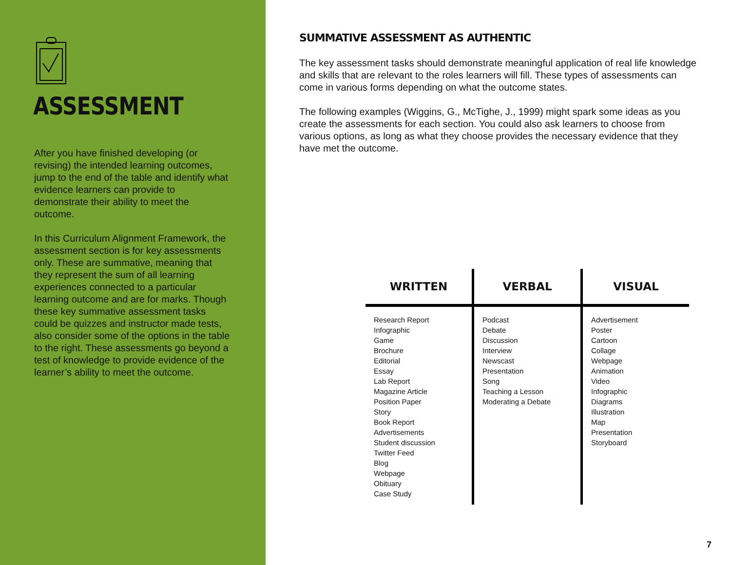ASSESSMENT
After you have finished developing (or revising) the intended learning outcomes, jump to the end of the table and identify what evidence learners can provide to demonstrate their ability to meet the outcome.
In this Curriculum Alignment Framework, the assessment section is for key assessments only. These are summative, meaning that they represent the sum of all learning experiences connected to a particular learning outcome and are for marks. Though these key summative assessment tasks could be quizzes and instructor made tests, also consider some of the options in the table to the right. These assessments go beyond a test of knowledge to provide evidence of the learner’s ability to meet the outcome.
SUMMATIVE ASSESSMENT AS AUTHENTIC
The key assessment tasks should demonstrate meaningful application of real life knowledge and skills that are relevant to the roles learners will fill. These types of assessments can come in various forms depending on what the outcome states.
The following examples (Wiggins, G., McTighe, J., 1999) might spark some ideas as you create the assessments for each section. You could also ask learners to choose from various options, as long as what they choose provides the necessary evidence that they have met the outcome.
| WRITTEN | VERBAL | VISUAL |
| --- | --- | --- |
| Research Report Infographic Game Brochure Editorial Essay Lab Report Magazine Article Position Paper Story Book Report Advertisements Student discussion Twitter Feed Blog Webpage Obituary Case Study | Podcast Debate Discussion Interview Newscast Presentation Song Teaching a Lesson Moderating a Debate | Advertisement Poster Cartoon Collage Webpage Animation Video Infographic Diagrams Illustration Map Presentation Storyboard |
7